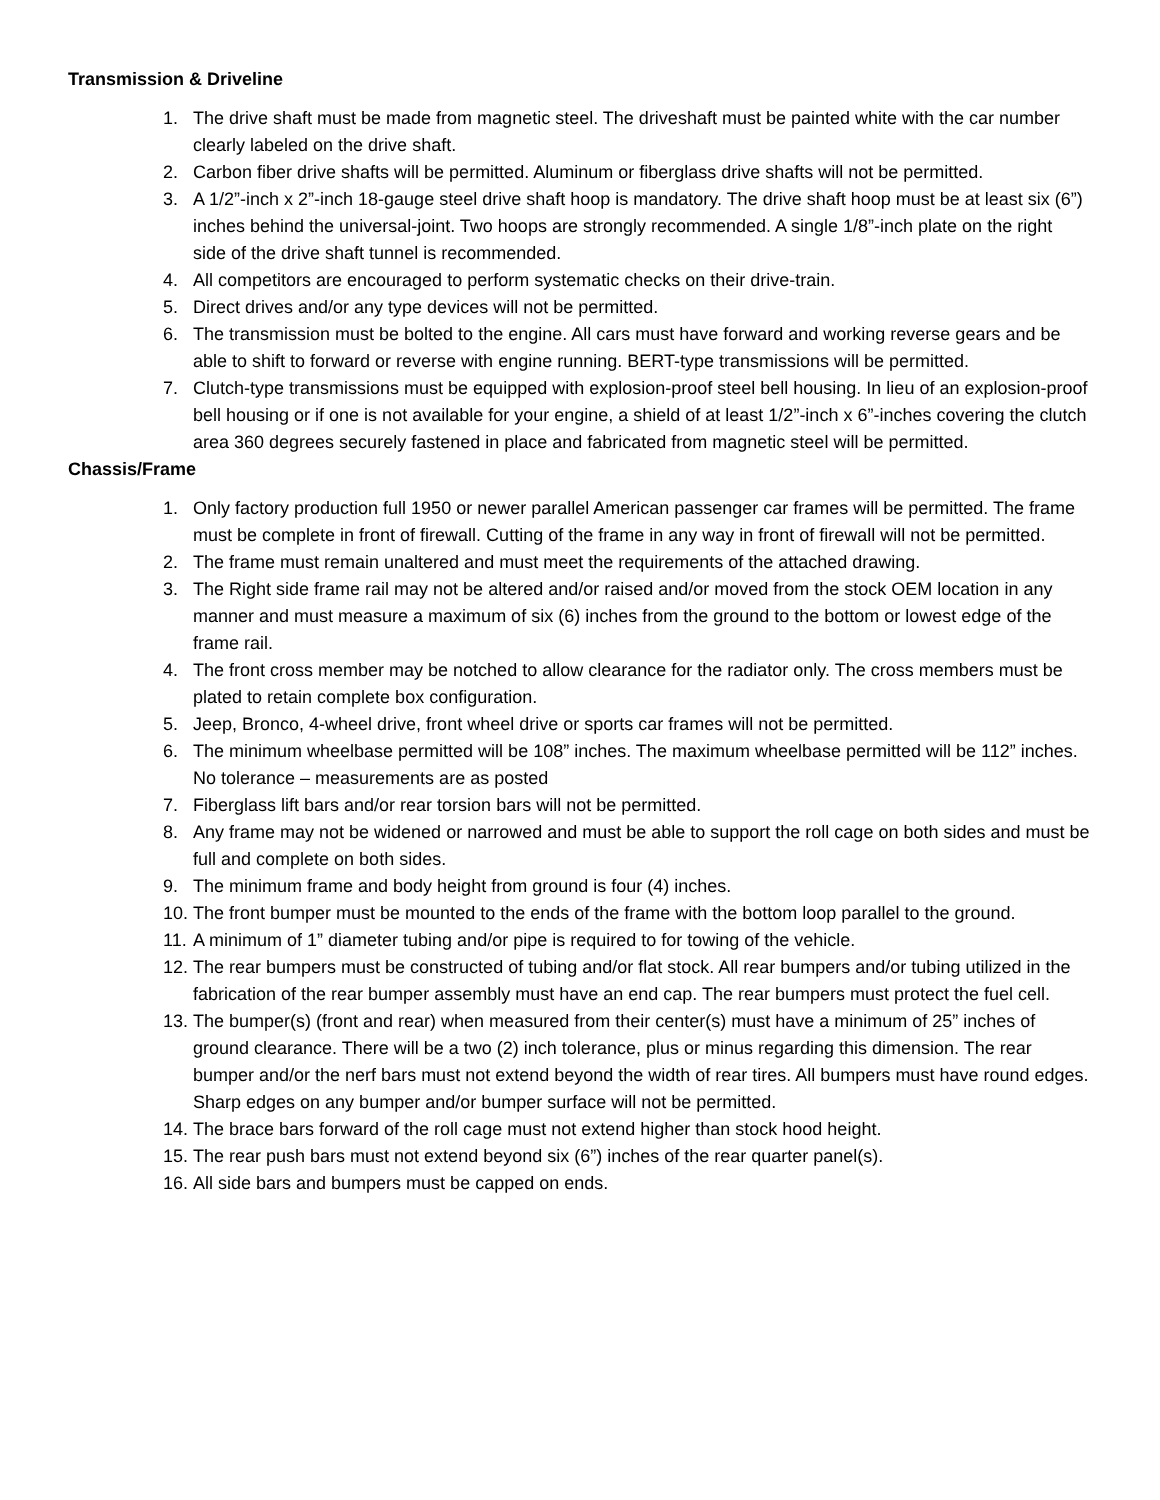Transmission & Driveline
1. The drive shaft must be made from magnetic steel. The driveshaft must be painted white with the car number clearly labeled on the drive shaft.
2. Carbon fiber drive shafts will be permitted. Aluminum or fiberglass drive shafts will not be permitted.
3. A 1/2”-inch x 2”-inch 18-gauge steel drive shaft hoop is mandatory. The drive shaft hoop must be at least six (6”) inches behind the universal-joint. Two hoops are strongly recommended. A single 1/8”-inch plate on the right side of the drive shaft tunnel is recommended.
4. All competitors are encouraged to perform systematic checks on their drive-train.
5. Direct drives and/or any type devices will not be permitted.
6. The transmission must be bolted to the engine. All cars must have forward and working reverse gears and be able to shift to forward or reverse with engine running. BERT-type transmissions will be permitted.
7. Clutch-type transmissions must be equipped with explosion-proof steel bell housing. In lieu of an explosion-proof bell housing or if one is not available for your engine, a shield of at least 1/2”-inch x 6”-inches covering the clutch area 360 degrees securely fastened in place and fabricated from magnetic steel will be permitted.
Chassis/Frame
1. Only factory production full 1950 or newer parallel American passenger car frames will be permitted. The frame must be complete in front of firewall. Cutting of the frame in any way in front of firewall will not be permitted.
2. The frame must remain unaltered and must meet the requirements of the attached drawing.
3. The Right side frame rail may not be altered and/or raised and/or moved from the stock OEM location in any manner and must measure a maximum of six (6) inches from the ground to the bottom or lowest edge of the frame rail.
4. The front cross member may be notched to allow clearance for the radiator only. The cross members must be plated to retain complete box configuration.
5. Jeep, Bronco, 4-wheel drive, front wheel drive or sports car frames will not be permitted.
6. The minimum wheelbase permitted will be 108” inches. The maximum wheelbase permitted will be 112” inches. No tolerance – measurements are as posted
7. Fiberglass lift bars and/or rear torsion bars will not be permitted.
8. Any frame may not be widened or narrowed and must be able to support the roll cage on both sides and must be full and complete on both sides.
9. The minimum frame and body height from ground is four (4) inches.
10. The front bumper must be mounted to the ends of the frame with the bottom loop parallel to the ground.
11. A minimum of 1” diameter tubing and/or pipe is required to for towing of the vehicle.
12. The rear bumpers must be constructed of tubing and/or flat stock. All rear bumpers and/or tubing utilized in the fabrication of the rear bumper assembly must have an end cap. The rear bumpers must protect the fuel cell.
13. The bumper(s) (front and rear) when measured from their center(s) must have a minimum of 25” inches of ground clearance. There will be a two (2) inch tolerance, plus or minus regarding this dimension. The rear bumper and/or the nerf bars must not extend beyond the width of rear tires. All bumpers must have round edges. Sharp edges on any bumper and/or bumper surface will not be permitted.
14. The brace bars forward of the roll cage must not extend higher than stock hood height.
15. The rear push bars must not extend beyond six (6”) inches of the rear quarter panel(s).
16. All side bars and bumpers must be capped on ends.